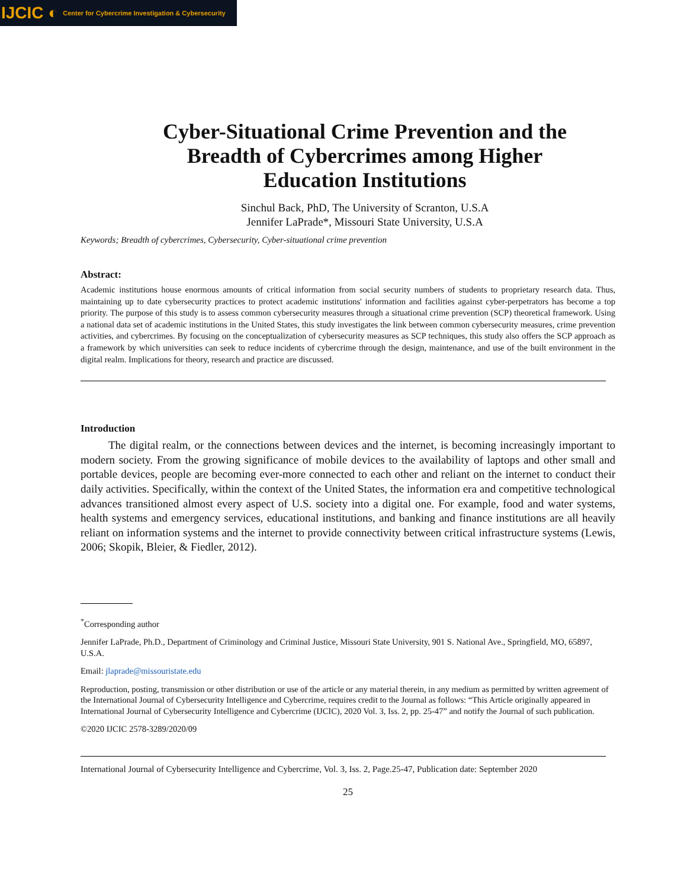IJCIC ◐ Center for Cybercrime Investigation & Cybersecurity
Cyber-Situational Crime Prevention and the Breadth of Cybercrimes among Higher Education Institutions
Sinchul Back, PhD, The University of Scranton, U.S.A
Jennifer LaPrade*, Missouri State University, U.S.A
Keywords; Breadth of cybercrimes, Cybersecurity, Cyber-situational crime prevention
Abstract:
Academic institutions house enormous amounts of critical information from social security numbers of students to proprietary research data. Thus, maintaining up to date cybersecurity practices to protect academic institutions' information and facilities against cyber-perpetrators has become a top priority. The purpose of this study is to assess common cybersecurity measures through a situational crime prevention (SCP) theoretical framework. Using a national data set of academic institutions in the United States, this study investigates the link between common cybersecurity measures, crime prevention activities, and cybercrimes. By focusing on the conceptualization of cybersecurity measures as SCP techniques, this study also offers the SCP approach as a framework by which universities can seek to reduce incidents of cybercrime through the design, maintenance, and use of the built environment in the digital realm. Implications for theory, research and practice are discussed.
Introduction
The digital realm, or the connections between devices and the internet, is becoming increasingly important to modern society. From the growing significance of mobile devices to the availability of laptops and other small and portable devices, people are becoming ever-more connected to each other and reliant on the internet to conduct their daily activities. Specifically, within the context of the United States, the information era and competitive technological advances transitioned almost every aspect of U.S. society into a digital one. For example, food and water systems, health systems and emergency services, educational institutions, and banking and finance institutions are all heavily reliant on information systems and the internet to provide connectivity between critical infrastructure systems (Lewis, 2006; Skopik, Bleier, & Fiedler, 2012).
<sup>*</sup> Corresponding author
Jennifer LaPrade, Ph.D., Department of Criminology and Criminal Justice, Missouri State University, 901 S. National Ave., Springfield, MO, 65897, U.S.A.
Email: jlaprade@missouristate.edu
Reproduction, posting, transmission or other distribution or use of the article or any material therein, in any medium as permitted by written agreement of the International Journal of Cybersecurity Intelligence and Cybercrime, requires credit to the Journal as follows: “This Article originally appeared in International Journal of Cybersecurity Intelligence and Cybercrime (IJCIC), 2020 Vol. 3, Iss. 2, pp. 25-47” and notify the Journal of such publication.
©2020 IJCIC 2578-3289/2020/09
International Journal of Cybersecurity Intelligence and Cybercrime, Vol. 3, Iss. 2, Page.25-47, Publication date: September 2020
25